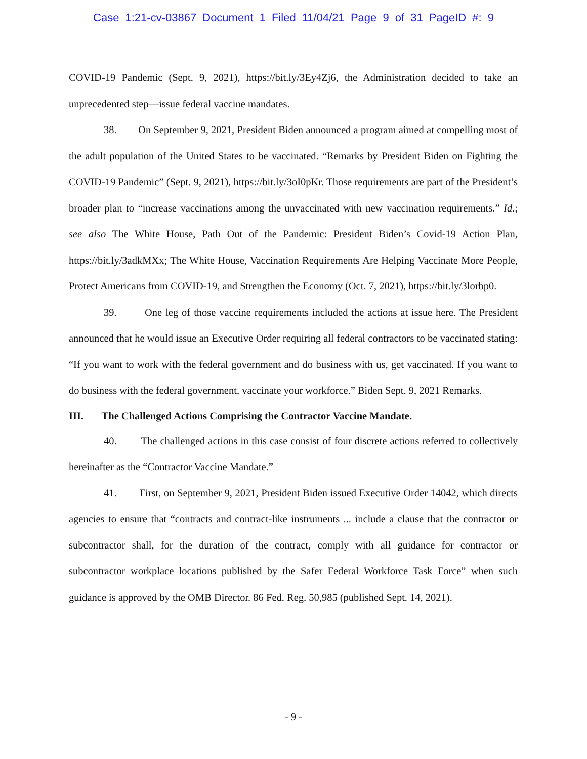Case 1:21-cv-03867 Document 1 Filed 11/04/21 Page 9 of 31 PageID #: 9
COVID-19 Pandemic (Sept. 9, 2021), https://bit.ly/3Ey4Zj6, the Administration decided to take an unprecedented step—issue federal vaccine mandates.
38. On September 9, 2021, President Biden announced a program aimed at compelling most of the adult population of the United States to be vaccinated. “Remarks by President Biden on Fighting the COVID-19 Pandemic” (Sept. 9, 2021), https://bit.ly/3oI0pKr. Those requirements are part of the President’s broader plan to “increase vaccinations among the unvaccinated with new vaccination requirements.” Id.; see also The White House, Path Out of the Pandemic: President Biden’s Covid-19 Action Plan, https://bit.ly/3adkMXx; The White House, Vaccination Requirements Are Helping Vaccinate More People, Protect Americans from COVID-19, and Strengthen the Economy (Oct. 7, 2021), https://bit.ly/3lorbp0.
39. One leg of those vaccine requirements included the actions at issue here. The President announced that he would issue an Executive Order requiring all federal contractors to be vaccinated stating: “If you want to work with the federal government and do business with us, get vaccinated. If you want to do business with the federal government, vaccinate your workforce.” Biden Sept. 9, 2021 Remarks.
III. The Challenged Actions Comprising the Contractor Vaccine Mandate.
40. The challenged actions in this case consist of four discrete actions referred to collectively hereinafter as the “Contractor Vaccine Mandate.”
41. First, on September 9, 2021, President Biden issued Executive Order 14042, which directs agencies to ensure that “contracts and contract-like instruments ... include a clause that the contractor or subcontractor shall, for the duration of the contract, comply with all guidance for contractor or subcontractor workplace locations published by the Safer Federal Workforce Task Force” when such guidance is approved by the OMB Director. 86 Fed. Reg. 50,985 (published Sept. 14, 2021).
- 9 -